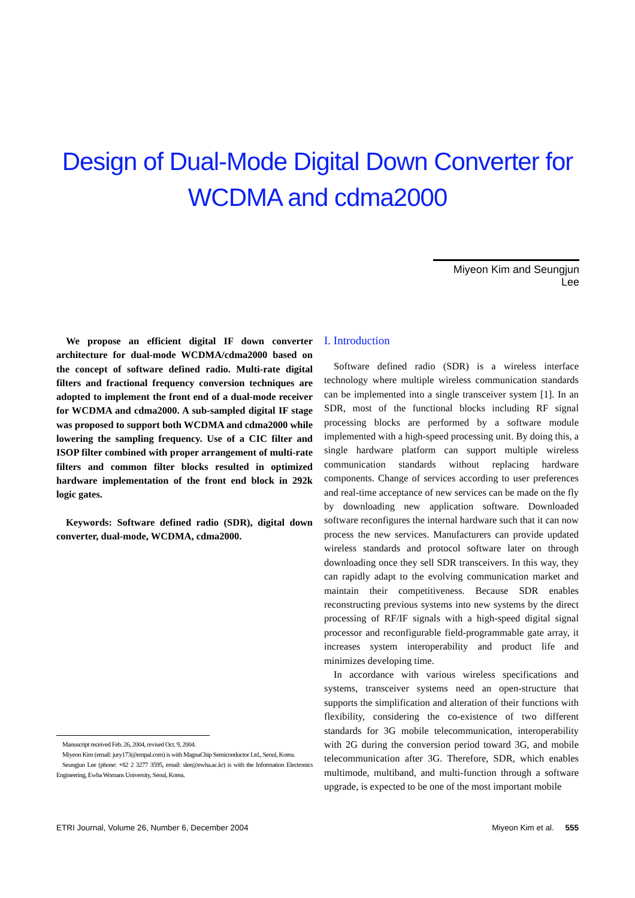Design of Dual-Mode Digital Down Converter for
WCDMA and cdma2000
Miyeon Kim and Seungjun Lee
We propose an efficient digital IF down converter architecture for dual-mode WCDMA/cdma2000 based on the concept of software defined radio. Multi-rate digital filters and fractional frequency conversion techniques are adopted to implement the front end of a dual-mode receiver for WCDMA and cdma2000. A sub-sampled digital IF stage was proposed to support both WCDMA and cdma2000 while lowering the sampling frequency. Use of a CIC filter and ISOP filter combined with proper arrangement of multi-rate filters and common filter blocks resulted in optimized hardware implementation of the front end block in 292k logic gates.
Keywords: Software defined radio (SDR), digital down converter, dual-mode, WCDMA, cdma2000.
Manuscript received Feb. 26, 2004, revised Oct. 9, 2004.
Miyeon Kim (email: jury173@empal.com) is with MagnaChip Semiconductor Ltd., Seoul, Korea.
Seungjun Lee (phone: +82 2 3277 3595, email: slee@ewha.ac.kr) is with the Information Electronics Engineering, Ewha Womans University, Seoul, Korea.
I. Introduction
Software defined radio (SDR) is a wireless interface technology where multiple wireless communication standards can be implemented into a single transceiver system [1]. In an SDR, most of the functional blocks including RF signal processing blocks are performed by a software module implemented with a high-speed processing unit. By doing this, a single hardware platform can support multiple wireless communication standards without replacing hardware components. Change of services according to user preferences and real-time acceptance of new services can be made on the fly by downloading new application software. Downloaded software reconfigures the internal hardware such that it can now process the new services. Manufacturers can provide updated wireless standards and protocol software later on through downloading once they sell SDR transceivers. In this way, they can rapidly adapt to the evolving communication market and maintain their competitiveness. Because SDR enables reconstructing previous systems into new systems by the direct processing of RF/IF signals with a high-speed digital signal processor and reconfigurable field-programmable gate array, it increases system interoperability and product life and minimizes developing time.
In accordance with various wireless specifications and systems, transceiver systems need an open-structure that supports the simplification and alteration of their functions with flexibility, considering the co-existence of two different standards for 3G mobile telecommunication, interoperability with 2G during the conversion period toward 3G, and mobile telecommunication after 3G. Therefore, SDR, which enables multimode, multiband, and multi-function through a software upgrade, is expected to be one of the most important mobile
ETRI Journal, Volume 26, Number 6, December 2004 Miyeon Kim et al. 555